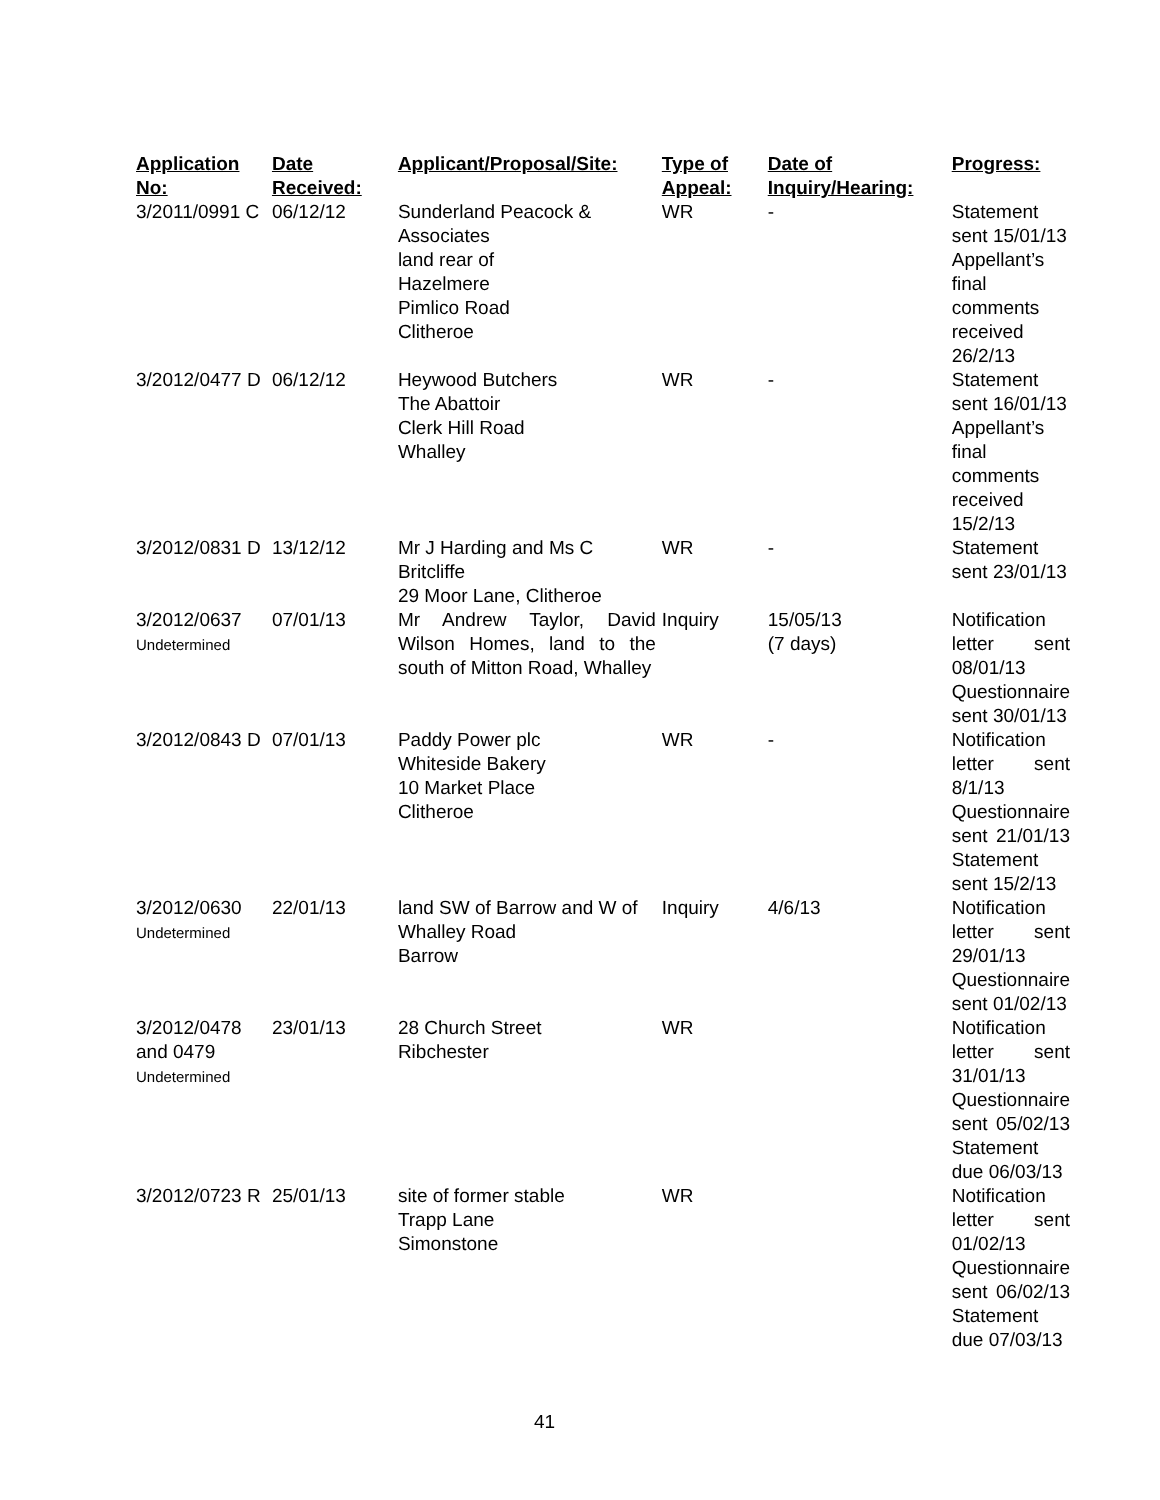| Application No: | Date Received: | Applicant/Proposal/Site: | Type of Appeal: | Date of Inquiry/Hearing: | Progress: |
| --- | --- | --- | --- | --- | --- |
| 3/2011/0991 C | 06/12/12 | Sunderland Peacock & Associates land rear of Hazelmere Pimlico Road Clitheroe | WR | - | Statement sent 15/01/13 Appellant’s final comments received 26/2/13 |
| 3/2012/0477 D | 06/12/12 | Heywood Butchers The Abattoir Clerk Hill Road Whalley | WR | - | Statement sent 16/01/13 Appellant’s final comments received 15/2/13 |
| 3/2012/0831 D | 13/12/12 | Mr J Harding and Ms C Britcliffe 29 Moor Lane, Clitheroe | WR | - | Statement sent 23/01/13 |
| 3/2012/0637 Undetermined | 07/01/13 | Mr Andrew Taylor, David Wilson Homes, land to the south of Mitton Road, Whalley | Inquiry | 15/05/13 (7 days) | Notification letter sent 08/01/13 Questionnaire sent 30/01/13 |
| 3/2012/0843 D | 07/01/13 | Paddy Power plc Whiteside Bakery 10 Market Place Clitheroe | WR | - | Notification letter sent 8/1/13 Questionnaire sent 21/01/13 Statement sent 15/2/13 |
| 3/2012/0630 Undetermined | 22/01/13 | land SW of Barrow and W of Whalley Road Barrow | Inquiry | 4/6/13 | Notification letter sent 29/01/13 Questionnaire sent 01/02/13 |
| 3/2012/0478 and 0479 Undetermined | 23/01/13 | 28 Church Street Ribchester | WR | | Notification letter sent 31/01/13 Questionnaire sent 05/02/13 Statement due 06/03/13 |
| 3/2012/0723 R | 25/01/13 | site of former stable Trapp Lane Simonstone | WR | | Notification letter sent 01/02/13 Questionnaire sent 06/02/13 Statement due 07/03/13 |
41